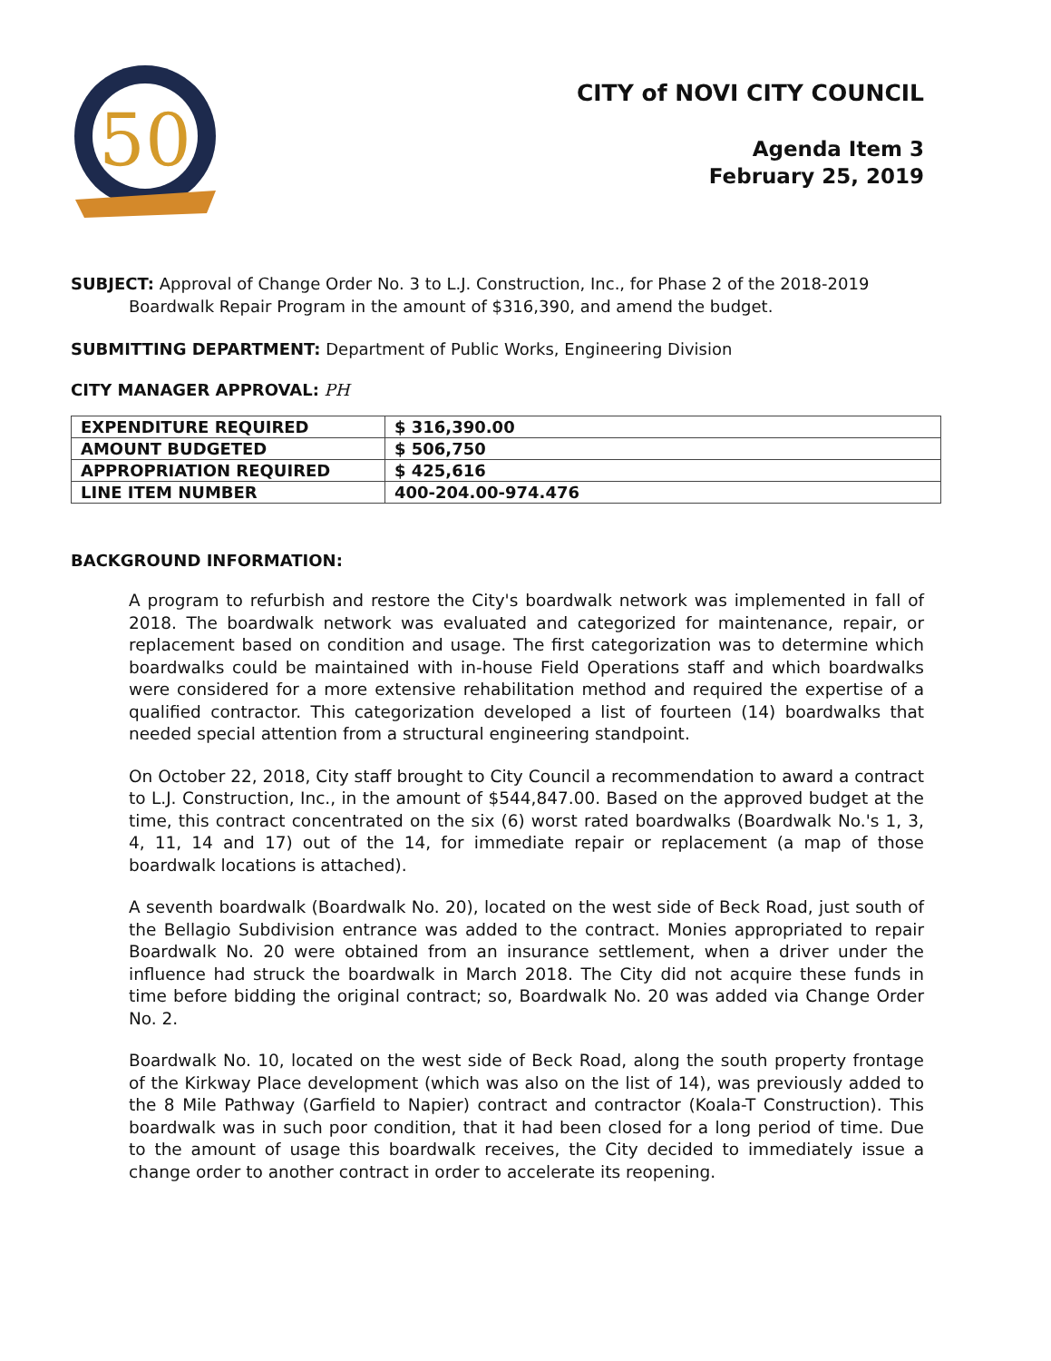50
CITY of NOVI CITY COUNCIL
Agenda Item 3
February 25, 2019
SUBJECT: Approval of Change Order No. 3 to L.J. Construction, Inc., for Phase 2 of the 2018-2019
Boardwalk Repair Program in the amount of $316,390, and amend the budget.
SUBMITTING DEPARTMENT: Department of Public Works, Engineering Division
CITY MANAGER APPROVAL: PH
| EXPENDITURE REQUIRED | $ 316,390.00 |
| AMOUNT BUDGETED | $ 506,750 |
| APPROPRIATION REQUIRED | $ 425,616 |
| LINE ITEM NUMBER | 400-204.00-974.476 |
BACKGROUND INFORMATION:
A program to refurbish and restore the City's boardwalk network was implemented in fall of 2018. The boardwalk network was evaluated and categorized for maintenance, repair, or replacement based on condition and usage. The first categorization was to determine which boardwalks could be maintained with in-house Field Operations staff and which boardwalks were considered for a more extensive rehabilitation method and required the expertise of a qualified contractor. This categorization developed a list of fourteen (14) boardwalks that needed special attention from a structural engineering standpoint.
On October 22, 2018, City staff brought to City Council a recommendation to award a contract to L.J. Construction, Inc., in the amount of $544,847.00. Based on the approved budget at the time, this contract concentrated on the six (6) worst rated boardwalks (Boardwalk No.'s 1, 3, 4, 11, 14 and 17) out of the 14, for immediate repair or replacement (a map of those boardwalk locations is attached).
A seventh boardwalk (Boardwalk No. 20), located on the west side of Beck Road, just south of the Bellagio Subdivision entrance was added to the contract. Monies appropriated to repair Boardwalk No. 20 were obtained from an insurance settlement, when a driver under the influence had struck the boardwalk in March 2018. The City did not acquire these funds in time before bidding the original contract; so, Boardwalk No. 20 was added via Change Order No. 2.
Boardwalk No. 10, located on the west side of Beck Road, along the south property frontage of the Kirkway Place development (which was also on the list of 14), was previously added to the 8 Mile Pathway (Garfield to Napier) contract and contractor (Koala-T Construction). This boardwalk was in such poor condition, that it had been closed for a long period of time. Due to the amount of usage this boardwalk receives, the City decided to immediately issue a change order to another contract in order to accelerate its reopening.